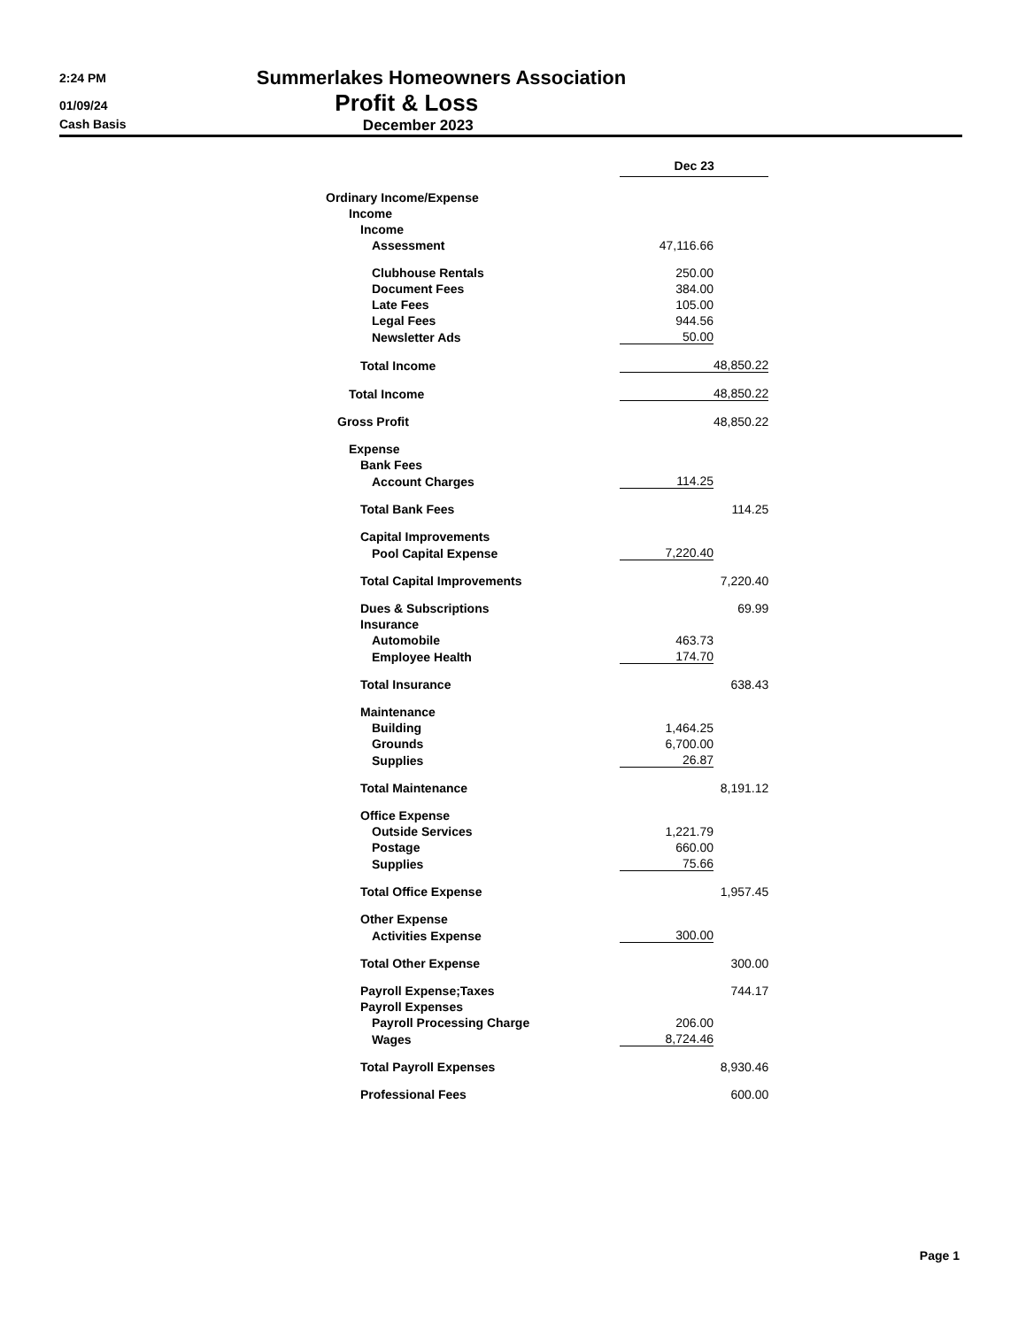2:24 PM Summerlakes Homeowners Association
01/09/24 Profit & Loss
Cash Basis December 2023
| | Dec 23 | |
| Ordinary Income/Expense | | |
| Income | | |
| Income | | |
| Assessment | 47,116.66 | |
| Clubhouse Rentals | 250.00 | |
| Document Fees | 384.00 | |
| Late Fees | 105.00 | |
| Legal Fees | 944.56 | |
| Newsletter Ads | 50.00 | |
| Total Income | | 48,850.22 |
| Total Income | | 48,850.22 |
| Gross Profit | | 48,850.22 |
| Expense | | |
| Bank Fees | | |
| Account Charges | 114.25 | |
| Total Bank Fees | | 114.25 |
| Capital Improvements | | |
| Pool Capital Expense | 7,220.40 | |
| Total Capital Improvements | | 7,220.40 |
| Dues & Subscriptions | | 69.99 |
| Insurance | | |
| Automobile | 463.73 | |
| Employee Health | 174.70 | |
| Total Insurance | | 638.43 |
| Maintenance | | |
| Building | 1,464.25 | |
| Grounds | 6,700.00 | |
| Supplies | 26.87 | |
| Total Maintenance | | 8,191.12 |
| Office Expense | | |
| Outside Services | 1,221.79 | |
| Postage | 660.00 | |
| Supplies | 75.66 | |
| Total Office Expense | | 1,957.45 |
| Other Expense | | |
| Activities Expense | 300.00 | |
| Total Other Expense | | 300.00 |
| Payroll Expense;Taxes | | 744.17 |
| Payroll Expenses | | |
| Payroll Processing Charge | 206.00 | |
| Wages | 8,724.46 | |
| Total Payroll Expenses | | 8,930.46 |
| Professional Fees | | 600.00 |
Page 1